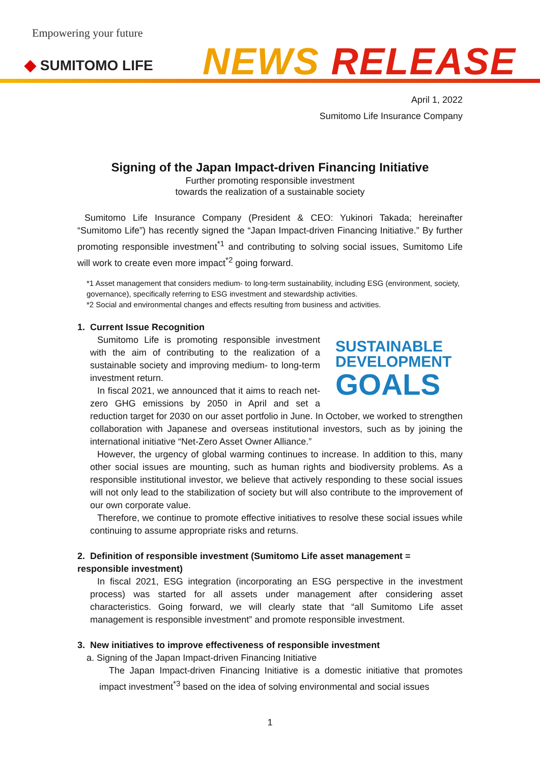Empowering your future
◆ SUMITOMO LIFE NEWS RELEASE
April 1, 2022
Sumitomo Life Insurance Company
Signing of the Japan Impact-driven Financing Initiative
Further promoting responsible investment
towards the realization of a sustainable society
Sumitomo Life Insurance Company (President & CEO: Yukinori Takada; hereinafter “Sumitomo Life”) has recently signed the “Japan Impact-driven Financing Initiative.” By further promoting responsible investment<sup>*1</sup> and contributing to solving social issues, Sumitomo Life will work to create even more impact<sup>*2</sup> going forward.
*1 Asset management that considers medium- to long-term sustainability, including ESG (environment, society, governance), specifically referring to ESG investment and stewardship activities.
*2 Social and environmental changes and effects resulting from business and activities.
1. Current Issue Recognition
SUSTAINABLE
DEVELOPMENT
GOALS
Sumitomo Life is promoting responsible investment with the aim of contributing to the realization of a sustainable society and improving medium- to long-term investment return.
In fiscal 2021, we announced that it aims to reach net-zero GHG emissions by 2050 in April and set a reduction target for 2030 on our asset portfolio in June. In October, we worked to strengthen collaboration with Japanese and overseas institutional investors, such as by joining the international initiative “Net-Zero Asset Owner Alliance.”
However, the urgency of global warming continues to increase. In addition to this, many other social issues are mounting, such as human rights and biodiversity problems. As a responsible institutional investor, we believe that actively responding to these social issues will not only lead to the stabilization of society but will also contribute to the improvement of our own corporate value.
Therefore, we continue to promote effective initiatives to resolve these social issues while continuing to assume appropriate risks and returns.
2. Definition of responsible investment (Sumitomo Life asset management = responsible investment)
In fiscal 2021, ESG integration (incorporating an ESG perspective in the investment process) was started for all assets under management after considering asset characteristics. Going forward, we will clearly state that “all Sumitomo Life asset management is responsible investment” and promote responsible investment.
3. New initiatives to improve effectiveness of responsible investment
a. Signing of the Japan Impact-driven Financing Initiative
The Japan Impact-driven Financing Initiative is a domestic initiative that promotes impact investment<sup>*3</sup> based on the idea of solving environmental and social issues
1